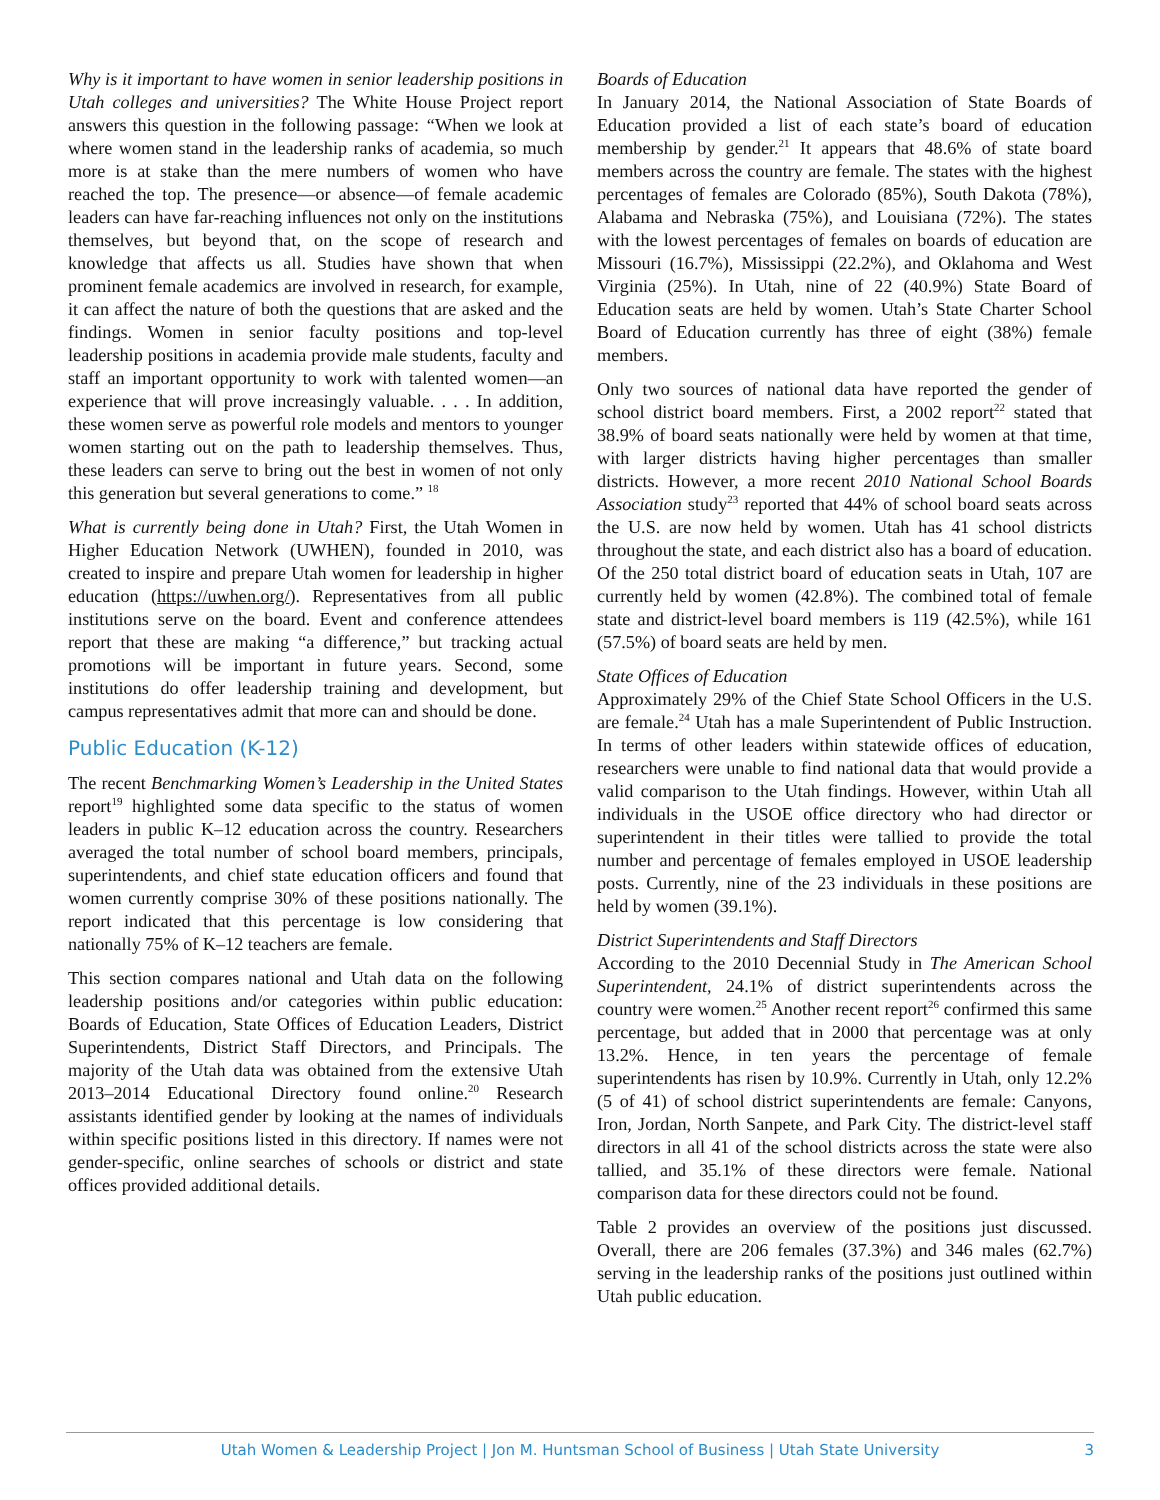Why is it important to have women in senior leadership positions in Utah colleges and universities? The White House Project report answers this question in the following passage: “When we look at where women stand in the leadership ranks of academia, so much more is at stake than the mere numbers of women who have reached the top. The presence—or absence—of female academic leaders can have far-reaching influences not only on the institutions themselves, but beyond that, on the scope of research and knowledge that affects us all. Studies have shown that when prominent female academics are involved in research, for example, it can affect the nature of both the questions that are asked and the findings. Women in senior faculty positions and top-level leadership positions in academia provide male students, faculty and staff an important opportunity to work with talented women—an experience that will prove increasingly valuable. . . . In addition, these women serve as powerful role models and mentors to younger women starting out on the path to leadership themselves. Thus, these leaders can serve to bring out the best in women of not only this generation but several generations to come.” <sup>18</sup>
What is currently being done in Utah? First, the Utah Women in Higher Education Network (UWHEN), founded in 2010, was created to inspire and prepare Utah women for leadership in higher education (https://uwhen.org/). Representatives from all public institutions serve on the board. Event and conference attendees report that these are making “a difference,” but tracking actual promotions will be important in future years. Second, some institutions do offer leadership training and development, but campus representatives admit that more can and should be done.
Public Education (K-12)
The recent Benchmarking Women’s Leadership in the United States report<sup>19</sup> highlighted some data specific to the status of women leaders in public K–12 education across the country. Researchers averaged the total number of school board members, principals, superintendents, and chief state education officers and found that women currently comprise 30% of these positions nationally. The report indicated that this percentage is low considering that nationally 75% of K–12 teachers are female.
This section compares national and Utah data on the following leadership positions and/or categories within public education: Boards of Education, State Offices of Education Leaders, District Superintendents, District Staff Directors, and Principals. The majority of the Utah data was obtained from the extensive Utah 2013–2014 Educational Directory found online.<sup>20</sup> Research assistants identified gender by looking at the names of individuals within specific positions listed in this directory. If names were not gender-specific, online searches of schools or district and state offices provided additional details.
Boards of Education
In January 2014, the National Association of State Boards of Education provided a list of each state’s board of education membership by gender.<sup>21</sup> It appears that 48.6% of state board members across the country are female. The states with the highest percentages of females are Colorado (85%), South Dakota (78%), Alabama and Nebraska (75%), and Louisiana (72%). The states with the lowest percentages of females on boards of education are Missouri (16.7%), Mississippi (22.2%), and Oklahoma and West Virginia (25%). In Utah, nine of 22 (40.9%) State Board of Education seats are held by women. Utah’s State Charter School Board of Education currently has three of eight (38%) female members.
Only two sources of national data have reported the gender of school district board members. First, a 2002 report<sup>22</sup> stated that 38.9% of board seats nationally were held by women at that time, with larger districts having higher percentages than smaller districts. However, a more recent 2010 National School Boards Association study<sup>23</sup> reported that 44% of school board seats across the U.S. are now held by women. Utah has 41 school districts throughout the state, and each district also has a board of education. Of the 250 total district board of education seats in Utah, 107 are currently held by women (42.8%). The combined total of female state and district-level board members is 119 (42.5%), while 161 (57.5%) of board seats are held by men.
State Offices of Education
Approximately 29% of the Chief State School Officers in the U.S. are female.<sup>24</sup> Utah has a male Superintendent of Public Instruction. In terms of other leaders within statewide offices of education, researchers were unable to find national data that would provide a valid comparison to the Utah findings. However, within Utah all individuals in the USOE office directory who had director or superintendent in their titles were tallied to provide the total number and percentage of females employed in USOE leadership posts. Currently, nine of the 23 individuals in these positions are held by women (39.1%).
District Superintendents and Staff Directors
According to the 2010 Decennial Study in The American School Superintendent, 24.1% of district superintendents across the country were women.<sup>25</sup> Another recent report<sup>26</sup> confirmed this same percentage, but added that in 2000 that percentage was at only 13.2%. Hence, in ten years the percentage of female superintendents has risen by 10.9%. Currently in Utah, only 12.2% (5 of 41) of school district superintendents are female: Canyons, Iron, Jordan, North Sanpete, and Park City. The district-level staff directors in all 41 of the school districts across the state were also tallied, and 35.1% of these directors were female. National comparison data for these directors could not be found.
Table 2 provides an overview of the positions just discussed. Overall, there are 206 females (37.3%) and 346 males (62.7%) serving in the leadership ranks of the positions just outlined within Utah public education.
Utah Women & Leadership Project | Jon M. Huntsman School of Business | Utah State University
3